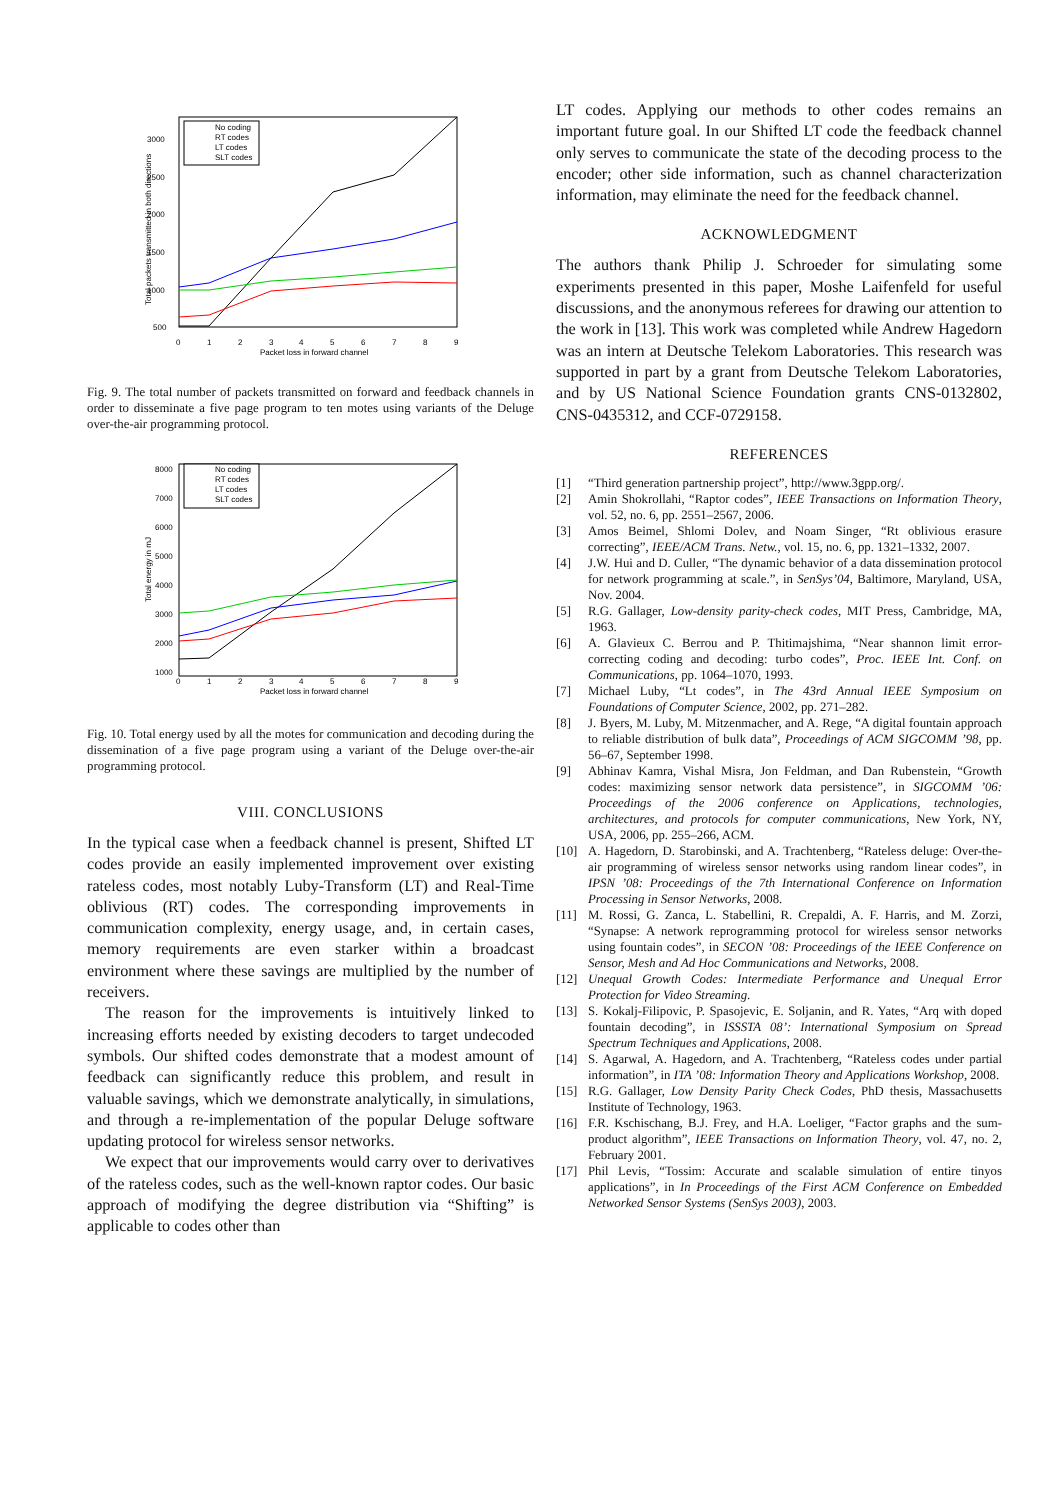3000
2500
2000
1500
1000
500
0
1
2
3
4
5
6
7
8
9
Packet loss in forward channel
Total packets transmitted in both directions
No coding
RT codes
LT codes
SLT codes
Fig. 9. The total number of packets transmitted on forward and feedback channels in order to disseminate a five page program to ten motes using variants of the Deluge over-the-air programming protocol.
8000
7000
6000
5000
4000
3000
2000
1000
0
1
2
3
4
5
6
7
8
9
Packet loss in forward channel
Total energy in mJ
No coding
RT codes
LT codes
SLT codes
Fig. 10. Total energy used by all the motes for communication and decoding during the dissemination of a five page program using a variant of the Deluge over-the-air programming protocol.
VIII. CONCLUSIONS
In the typical case when a feedback channel is present, Shifted LT codes provide an easily implemented improvement over existing rateless codes, most notably Luby-Transform (LT) and Real-Time oblivious (RT) codes. The corresponding improvements in communication complexity, energy usage, and, in certain cases, memory requirements are even starker within a broadcast environment where these savings are multiplied by the number of receivers.
The reason for the improvements is intuitively linked to increasing efforts needed by existing decoders to target undecoded symbols. Our shifted codes demonstrate that a modest amount of feedback can significantly reduce this problem, and result in valuable savings, which we demonstrate analytically, in simulations, and through a re-implementation of the popular Deluge software updating protocol for wireless sensor networks.
We expect that our improvements would carry over to derivatives of the rateless codes, such as the well-known raptor codes. Our basic approach of modifying the degree distribution via “Shifting” is applicable to codes other than
LT codes. Applying our methods to other codes remains an important future goal. In our Shifted LT code the feedback channel only serves to communicate the state of the decoding process to the encoder; other side information, such as channel characterization information, may eliminate the need for the feedback channel.
ACKNOWLEDGMENT
The authors thank Philip J. Schroeder for simulating some experiments presented in this paper, Moshe Laifenfeld for useful discussions, and the anonymous referees for drawing our attention to the work in [13]. This work was completed while Andrew Hagedorn was an intern at Deutsche Telekom Laboratories. This research was supported in part by a grant from Deutsche Telekom Laboratories, and by US National Science Foundation grants CNS-0132802, CNS-0435312, and CCF-0729158.
REFERENCES
[1] “Third generation partnership project”, http://www.3gpp.org/.
[2] Amin Shokrollahi, “Raptor codes”, IEEE Transactions on Information Theory, vol. 52, no. 6, pp. 2551–2567, 2006.
[3] Amos Beimel, Shlomi Dolev, and Noam Singer, “Rt oblivious erasure correcting”, IEEE/ACM Trans. Netw., vol. 15, no. 6, pp. 1321–1332, 2007.
[4] J.W. Hui and D. Culler, “The dynamic behavior of a data dissemination protocol for network programming at scale.”, in SenSys’04, Baltimore, Maryland, USA, Nov. 2004.
[5] R.G. Gallager, Low-density parity-check codes, MIT Press, Cambridge, MA, 1963.
[6] A. Glavieux C. Berrou and P. Thitimajshima, “Near shannon limit error-correcting coding and decoding: turbo codes”, Proc. IEEE Int. Conf. on Communications, pp. 1064–1070, 1993.
[7] Michael Luby, “Lt codes”, in The 43rd Annual IEEE Symposium on Foundations of Computer Science, 2002, pp. 271–282.
[8] J. Byers, M. Luby, M. Mitzenmacher, and A. Rege, “A digital fountain approach to reliable distribution of bulk data”, Proceedings of ACM SIGCOMM ’98, pp. 56–67, September 1998.
[9] Abhinav Kamra, Vishal Misra, Jon Feldman, and Dan Rubenstein, “Growth codes: maximizing sensor network data persistence”, in SIGCOMM ’06: Proceedings of the 2006 conference on Applications, technologies, architectures, and protocols for computer communications, New York, NY, USA, 2006, pp. 255–266, ACM.
[10] A. Hagedorn, D. Starobinski, and A. Trachtenberg, “Rateless deluge: Over-the-air programming of wireless sensor networks using random linear codes”, in IPSN ’08: Proceedings of the 7th International Conference on Information Processing in Sensor Networks, 2008.
[11] M. Rossi, G. Zanca, L. Stabellini, R. Crepaldi, A. F. Harris, and M. Zorzi, “Synapse: A network reprogramming protocol for wireless sensor networks using fountain codes”, in SECON ’08: Proceedings of the IEEE Conference on Sensor, Mesh and Ad Hoc Communications and Networks, 2008.
[12] Unequal Growth Codes: Intermediate Performance and Unequal Error Protection for Video Streaming.
[13] S. Kokalj-Filipovic, P. Spasojevic, E. Soljanin, and R. Yates, “Arq with doped fountain decoding”, in ISSSTA 08’: International Symposium on Spread Spectrum Techniques and Applications, 2008.
[14] S. Agarwal, A. Hagedorn, and A. Trachtenberg, “Rateless codes under partial information”, in ITA ’08: Information Theory and Applications Workshop, 2008.
[15] R.G. Gallager, Low Density Parity Check Codes, PhD thesis, Massachusetts Institute of Technology, 1963.
[16] F.R. Kschischang, B.J. Frey, and H.A. Loeliger, “Factor graphs and the sum-product algorithm”, IEEE Transactions on Information Theory, vol. 47, no. 2, February 2001.
[17] Phil Levis, “Tossim: Accurate and scalable simulation of entire tinyos applications”, in In Proceedings of the First ACM Conference on Embedded Networked Sensor Systems (SenSys 2003), 2003.